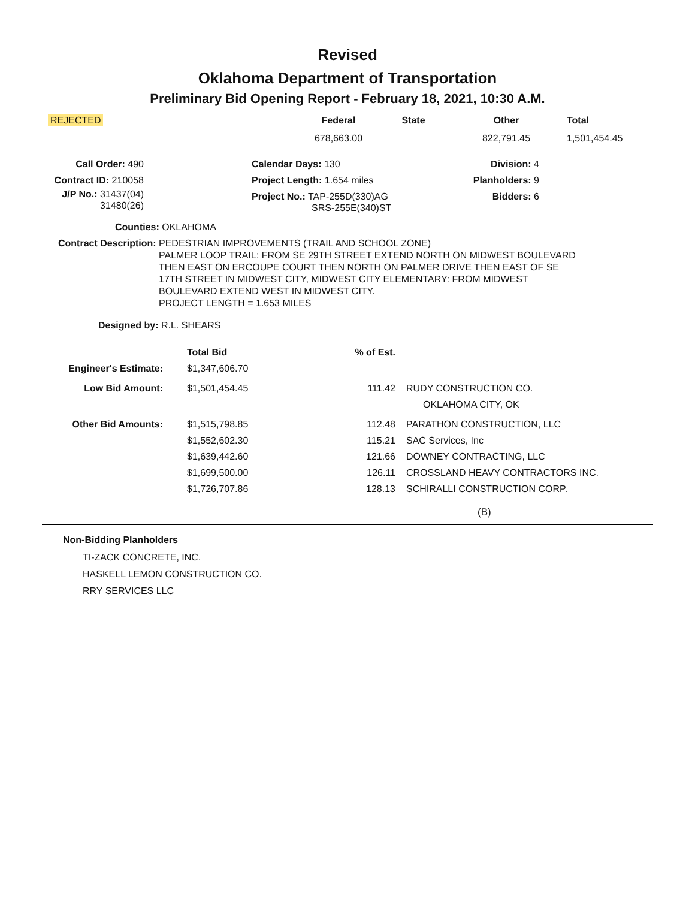Revised
Oklahoma Department of Transportation
Preliminary Bid Opening Report - February 18, 2021, 10:30 A.M.
| REJECTED | Federal | State | Other | Total |
| | 678,663.00 | | 822,791.45 | 1,501,454.45 |
| Call Order: 490 | Calendar Days: 130 | Division: 4 |
| Contract ID: 210058 | Project Length: 1.654 miles | Planholders: 9 |
| J/P No.: 31437(04) 31480(26) | Project No.: TAP-255D(330)AG SRS-255E(340)ST | Bidders: 6 |
Counties: OKLAHOMA
Contract Description: PEDESTRIAN IMPROVEMENTS (TRAIL AND SCHOOL ZONE)
PALMER LOOP TRAIL: FROM SE 29TH STREET EXTEND NORTH ON MIDWEST BOULEVARD
THEN EAST ON ERCOUPE COURT THEN NORTH ON PALMER DRIVE THEN EAST OF SE
17TH STREET IN MIDWEST CITY, MIDWEST CITY ELEMENTARY: FROM MIDWEST
BOULEVARD EXTEND WEST IN MIDWEST CITY.
PROJECT LENGTH = 1.653 MILES
Designed by: R.L. SHEARS
| | Total Bid | % of Est. | |
| Engineer's Estimate: | $1,347,606.70 | | |
| Low Bid Amount: | $1,501,454.45 | 111.42 | RUDY CONSTRUCTION CO. OKLAHOMA CITY, OK |
| Other Bid Amounts: | $1,515,798.85 | 112.48 | PARATHON CONSTRUCTION, LLC |
| | $1,552,602.30 | 115.21 | SAC Services, Inc |
| | $1,639,442.60 | 121.66 | DOWNEY CONTRACTING, LLC |
| | $1,699,500.00 | 126.11 | CROSSLAND HEAVY CONTRACTORS INC. |
| | $1,726,707.86 | 128.13 | SCHIRALLI CONSTRUCTION CORP. |
(B)
Non-Bidding Planholders
TI-ZACK CONCRETE, INC.
HASKELL LEMON CONSTRUCTION CO.
RRY SERVICES LLC